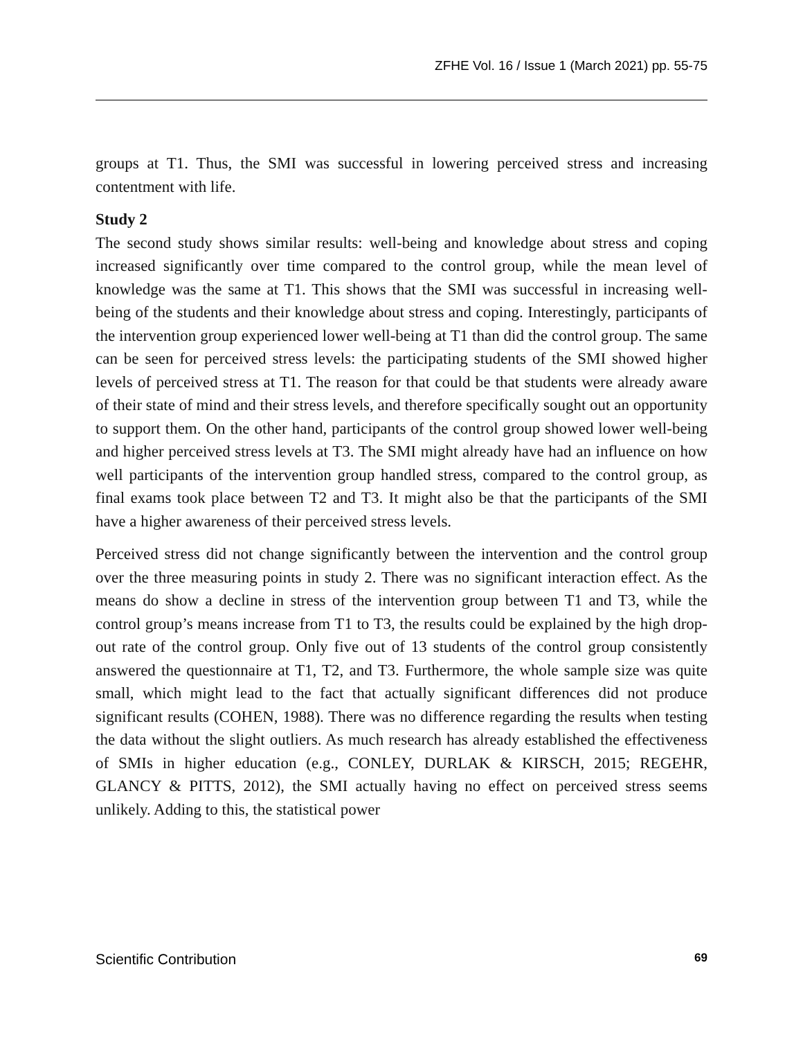ZFHE Vol. 16 / Issue 1 (March 2021) pp. 55-75
groups at T1. Thus, the SMI was successful in lowering perceived stress and increasing contentment with life.
Study 2
The second study shows similar results: well-being and knowledge about stress and coping increased significantly over time compared to the control group, while the mean level of knowledge was the same at T1. This shows that the SMI was successful in increasing well-being of the students and their knowledge about stress and coping. Interestingly, participants of the intervention group experienced lower well-being at T1 than did the control group. The same can be seen for perceived stress levels: the participating students of the SMI showed higher levels of perceived stress at T1. The reason for that could be that students were already aware of their state of mind and their stress levels, and therefore specifically sought out an opportunity to support them. On the other hand, participants of the control group showed lower well-being and higher perceived stress levels at T3. The SMI might already have had an influence on how well participants of the intervention group handled stress, compared to the control group, as final exams took place between T2 and T3. It might also be that the participants of the SMI have a higher awareness of their perceived stress levels.
Perceived stress did not change significantly between the intervention and the control group over the three measuring points in study 2. There was no significant interaction effect. As the means do show a decline in stress of the intervention group between T1 and T3, while the control group’s means increase from T1 to T3, the results could be explained by the high drop-out rate of the control group. Only five out of 13 students of the control group consistently answered the questionnaire at T1, T2, and T3. Furthermore, the whole sample size was quite small, which might lead to the fact that actually significant differences did not produce significant results (COHEN, 1988). There was no difference regarding the results when testing the data without the slight outliers. As much research has already established the effectiveness of SMIs in higher education (e.g., CONLEY, DURLAK & KIRSCH, 2015; REGEHR, GLANCY & PITTS, 2012), the SMI actually having no effect on perceived stress seems unlikely. Adding to this, the statistical power
Scientific Contribution 69